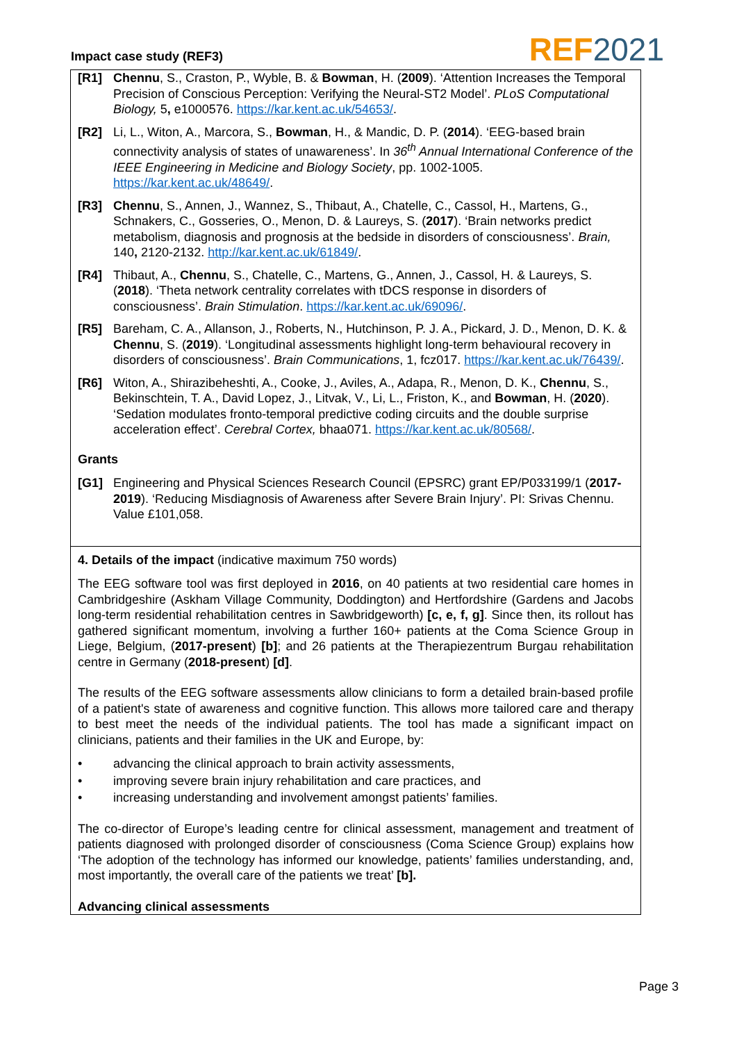Impact case study (REF3)
REF 2021
[R1] Chennu, S., Craston, P., Wyble, B. & Bowman, H. (2009). ‘Attention Increases the Temporal Precision of Conscious Perception: Verifying the Neural-ST2 Model’. PLoS Computational Biology, 5, e1000576. https://kar.kent.ac.uk/54653/.
[R2] Li, L., Witon, A., Marcora, S., Bowman, H., & Mandic, D. P. (2014). ‘EEG-based brain connectivity analysis of states of unawareness’. In 36<sup>th</sup> Annual International Conference of the IEEE Engineering in Medicine and Biology Society, pp. 1002-1005. https://kar.kent.ac.uk/48649/.
[R3] Chennu, S., Annen, J., Wannez, S., Thibaut, A., Chatelle, C., Cassol, H., Martens, G., Schnakers, C., Gosseries, O., Menon, D. & Laureys, S. (2017). ‘Brain networks predict metabolism, diagnosis and prognosis at the bedside in disorders of consciousness’. Brain, 140, 2120-2132. http://kar.kent.ac.uk/61849/.
[R4] Thibaut, A., Chennu, S., Chatelle, C., Martens, G., Annen, J., Cassol, H. & Laureys, S. (2018). ‘Theta network centrality correlates with tDCS response in disorders of consciousness’. Brain Stimulation. https://kar.kent.ac.uk/69096/.
[R5] Bareham, C. A., Allanson, J., Roberts, N., Hutchinson, P. J. A., Pickard, J. D., Menon, D. K. & Chennu, S. (2019). ‘Longitudinal assessments highlight long-term behavioural recovery in disorders of consciousness’. Brain Communications, 1, fcz017. https://kar.kent.ac.uk/76439/.
[R6] Witon, A., Shirazibeheshti, A., Cooke, J., Aviles, A., Adapa, R., Menon, D. K., Chennu, S., Bekinschtein, T. A., David Lopez, J., Litvak, V., Li, L., Friston, K., and Bowman, H. (2020). ‘Sedation modulates fronto-temporal predictive coding circuits and the double surprise acceleration effect’. Cerebral Cortex, bhaa071. https://kar.kent.ac.uk/80568/.
Grants
[G1] Engineering and Physical Sciences Research Council (EPSRC) grant EP/P033199/1 (2017-2019). ‘Reducing Misdiagnosis of Awareness after Severe Brain Injury’. PI: Srivas Chennu. Value £101,058.
4. Details of the impact (indicative maximum 750 words)
The EEG software tool was first deployed in 2016, on 40 patients at two residential care homes in Cambridgeshire (Askham Village Community, Doddington) and Hertfordshire (Gardens and Jacobs long-term residential rehabilitation centres in Sawbridgeworth) [c, e, f, g]. Since then, its rollout has gathered significant momentum, involving a further 160+ patients at the Coma Science Group in Liege, Belgium, (2017-present) [b]; and 26 patients at the Therapiezentrum Burgau rehabilitation centre in Germany (2018-present) [d].
The results of the EEG software assessments allow clinicians to form a detailed brain-based profile of a patient's state of awareness and cognitive function. This allows more tailored care and therapy to best meet the needs of the individual patients. The tool has made a significant impact on clinicians, patients and their families in the UK and Europe, by:
• advancing the clinical approach to brain activity assessments,
• improving severe brain injury rehabilitation and care practices, and
• increasing understanding and involvement amongst patients’ families.
The co-director of Europe’s leading centre for clinical assessment, management and treatment of patients diagnosed with prolonged disorder of consciousness (Coma Science Group) explains how ‘The adoption of the technology has informed our knowledge, patients’ families understanding, and, most importantly, the overall care of the patients we treat’ [b].
Advancing clinical assessments
Page 3